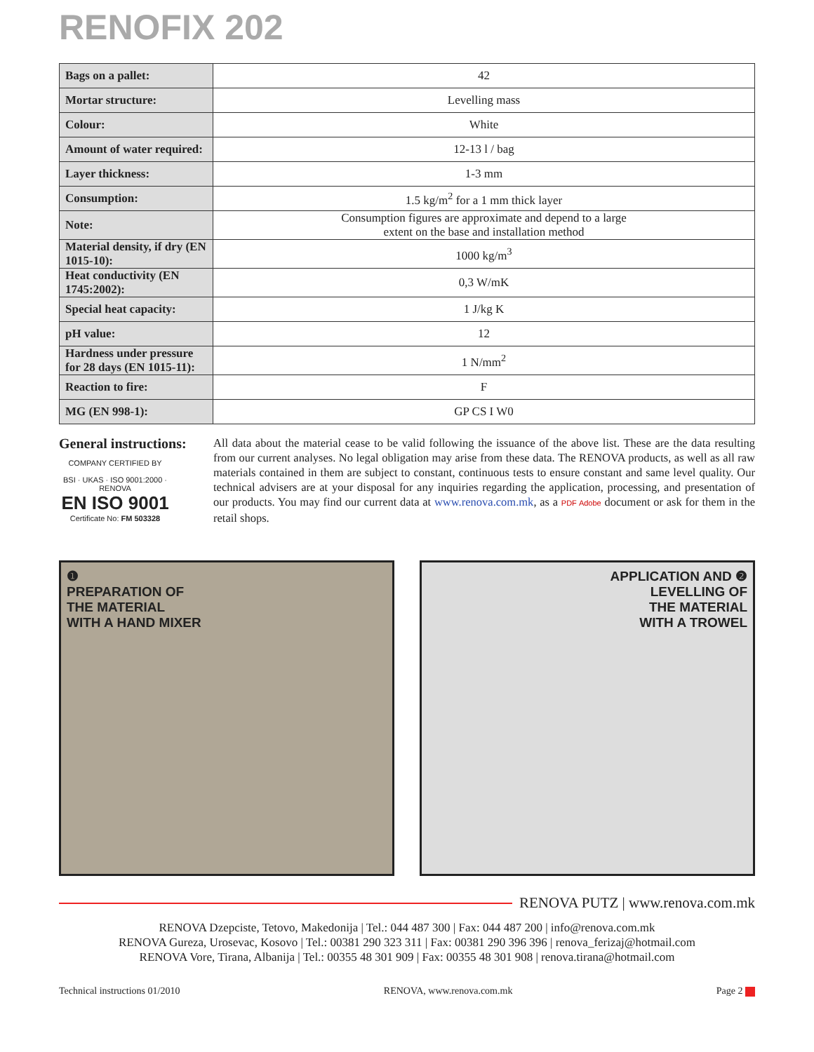RENOFIX 202
| Bags on a pallet: | 42 |
| Mortar structure: | Levelling mass |
| Colour: | White |
| Amount of water required: | 12-13 l / bag |
| Layer thickness: | 1-3 mm |
| Consumption: | 1.5 kg/m<sup>2</sup> for a 1 mm thick layer |
| Note: | Consumption figures are approximate and depend to a large extent on the base and installation method |
| Material density, if dry (EN 1015-10): | 1000 kg/m<sup>3</sup> |
| Heat conductivity (EN 1745:2002): | 0,3 W/mK |
| Special heat capacity: | 1 J/kg K |
| pH value: | 12 |
| Hardness under pressure for 28 days (EN 1015-11): | 1 N/mm<sup>2</sup> |
| Reaction to fire: | F |
| MG (EN 998-1): | GP CS I W0 |
General instructions:
COMPANY CERTIFIED BY
BSI · UKAS · ISO 9001:2000 · RENOVA
EN ISO 9001
Certificate No: FM 503328
All data about the material cease to be valid following the issuance of the above list. These are the data resulting from our current analyses. No legal obligation may arise from these data. The RENOVA products, as well as all raw materials contained in them are subject to constant, continuous tests to ensure constant and same level quality. Our technical advisers are at your disposal for any inquiries regarding the application, processing, and presentation of our products. You may find our current data at www.renova.com.mk, as a PDF Adobe document or ask for them in the retail shops.
❶
PREPARATION OF
THE MATERIAL
WITH A HAND MIXER
APPLICATION AND ❷
LEVELLING OF
THE MATERIAL
WITH A TROWEL
RENOVA PUTZ | www.renova.com.mk
RENOVA Dzepciste, Tetovo, Makedonija | Tel.: 044 487 300 | Fax: 044 487 200 | info@renova.com.mk
RENOVA Gureza, Urosevac, Kosovo | Tel.: 00381 290 323 311 | Fax: 00381 290 396 396 | renova_ferizaj@hotmail.com
RENOVA Vore, Tirana, Albanija | Tel.: 00355 48 301 909 | Fax: 00355 48 301 908 | renova.tirana@hotmail.com
Technical instructions 01/2010 RENOVA, www.renova.com.mk Page 2